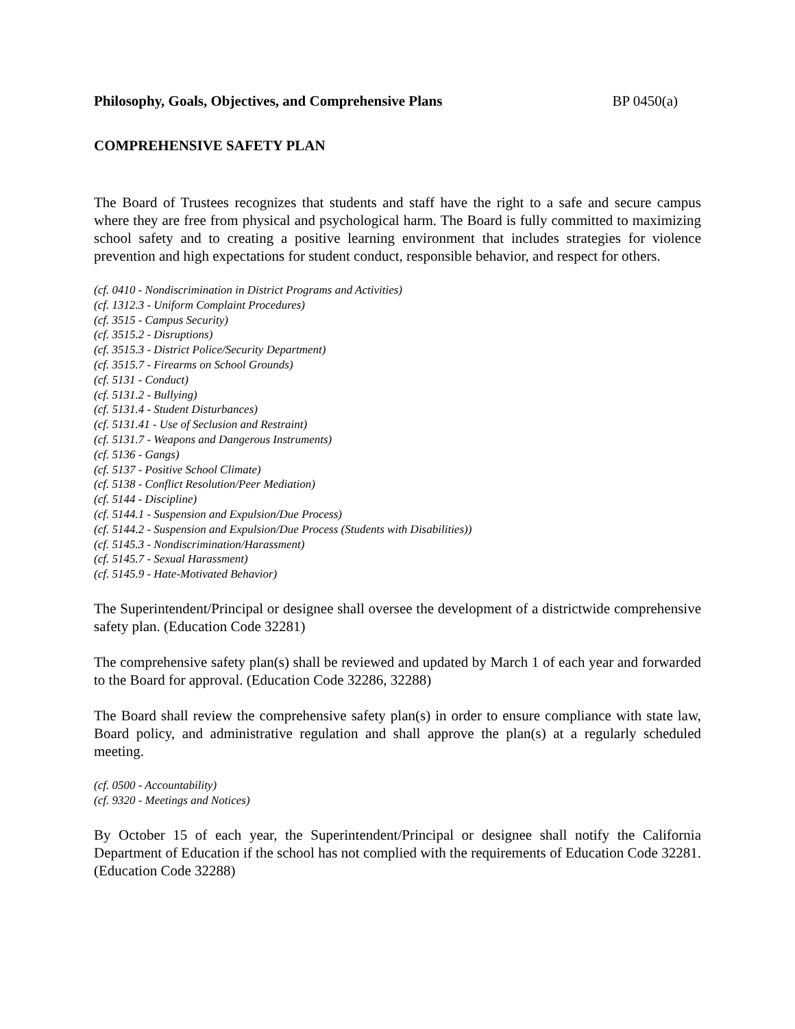Philosophy, Goals, Objectives, and Comprehensive Plans BP 0450(a)
COMPREHENSIVE SAFETY PLAN
The Board of Trustees recognizes that students and staff have the right to a safe and secure campus where they are free from physical and psychological harm. The Board is fully committed to maximizing school safety and to creating a positive learning environment that includes strategies for violence prevention and high expectations for student conduct, responsible behavior, and respect for others.
(cf. 0410 - Nondiscrimination in District Programs and Activities)
(cf. 1312.3 - Uniform Complaint Procedures)
(cf. 3515 - Campus Security)
(cf. 3515.2 - Disruptions)
(cf. 3515.3 - District Police/Security Department)
(cf. 3515.7 - Firearms on School Grounds)
(cf. 5131 - Conduct)
(cf. 5131.2 - Bullying)
(cf. 5131.4 - Student Disturbances)
(cf. 5131.41 - Use of Seclusion and Restraint)
(cf. 5131.7 - Weapons and Dangerous Instruments)
(cf. 5136 - Gangs)
(cf. 5137 - Positive School Climate)
(cf. 5138 - Conflict Resolution/Peer Mediation)
(cf. 5144 - Discipline)
(cf. 5144.1 - Suspension and Expulsion/Due Process)
(cf. 5144.2 - Suspension and Expulsion/Due Process (Students with Disabilities))
(cf. 5145.3 - Nondiscrimination/Harassment)
(cf. 5145.7 - Sexual Harassment)
(cf. 5145.9 - Hate-Motivated Behavior)
The Superintendent/Principal or designee shall oversee the development of a districtwide comprehensive safety plan. (Education Code 32281)
The comprehensive safety plan(s) shall be reviewed and updated by March 1 of each year and forwarded to the Board for approval. (Education Code 32286, 32288)
The Board shall review the comprehensive safety plan(s) in order to ensure compliance with state law, Board policy, and administrative regulation and shall approve the plan(s) at a regularly scheduled meeting.
(cf. 0500 - Accountability)
(cf. 9320 - Meetings and Notices)
By October 15 of each year, the Superintendent/Principal or designee shall notify the California Department of Education if the school has not complied with the requirements of Education Code 32281. (Education Code 32288)